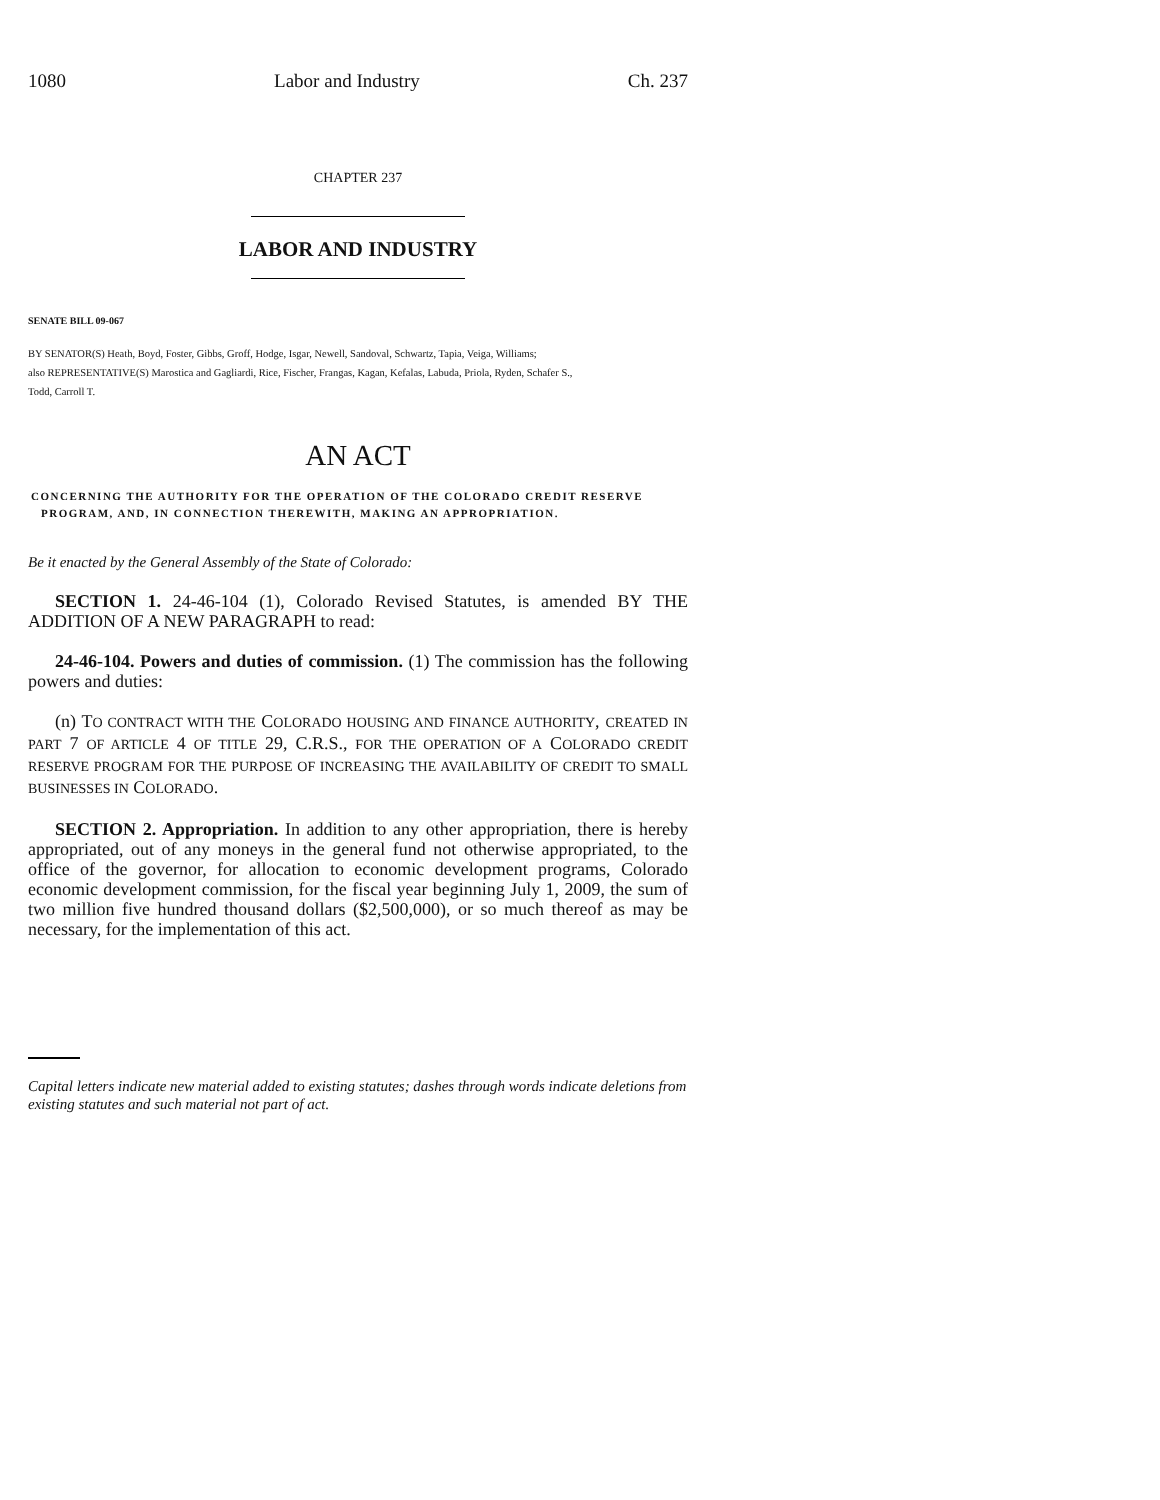1080 Labor and Industry Ch. 237
CHAPTER 237
LABOR AND INDUSTRY
SENATE BILL 09-067
BY SENATOR(S) Heath, Boyd, Foster, Gibbs, Groff, Hodge, Isgar, Newell, Sandoval, Schwartz, Tapia, Veiga, Williams;
also REPRESENTATIVE(S) Marostica and Gagliardi, Rice, Fischer, Frangas, Kagan, Kefalas, Labuda, Priola, Ryden, Schafer S.,
Todd, Carroll T.
AN ACT
CONCERNING THE AUTHORITY FOR THE OPERATION OF THE COLORADO CREDIT RESERVE
PROGRAM, AND, IN CONNECTION THEREWITH, MAKING AN APPROPRIATION.
Be it enacted by the General Assembly of the State of Colorado:
SECTION 1. 24-46-104 (1), Colorado Revised Statutes, is amended BY THE ADDITION OF A NEW PARAGRAPH to read:
24-46-104. Powers and duties of commission. (1) The commission has the following powers and duties:
(n) TO CONTRACT WITH THE COLORADO HOUSING AND FINANCE AUTHORITY, CREATED IN PART 7 OF ARTICLE 4 OF TITLE 29, C.R.S., FOR THE OPERATION OF A COLORADO CREDIT RESERVE PROGRAM FOR THE PURPOSE OF INCREASING THE AVAILABILITY OF CREDIT TO SMALL BUSINESSES IN COLORADO.
SECTION 2. Appropriation. In addition to any other appropriation, there is hereby appropriated, out of any moneys in the general fund not otherwise appropriated, to the office of the governor, for allocation to economic development programs, Colorado economic development commission, for the fiscal year beginning July 1, 2009, the sum of two million five hundred thousand dollars ($2,500,000), or so much thereof as may be necessary, for the implementation of this act.
Capital letters indicate new material added to existing statutes; dashes through words indicate deletions from existing statutes and such material not part of act.